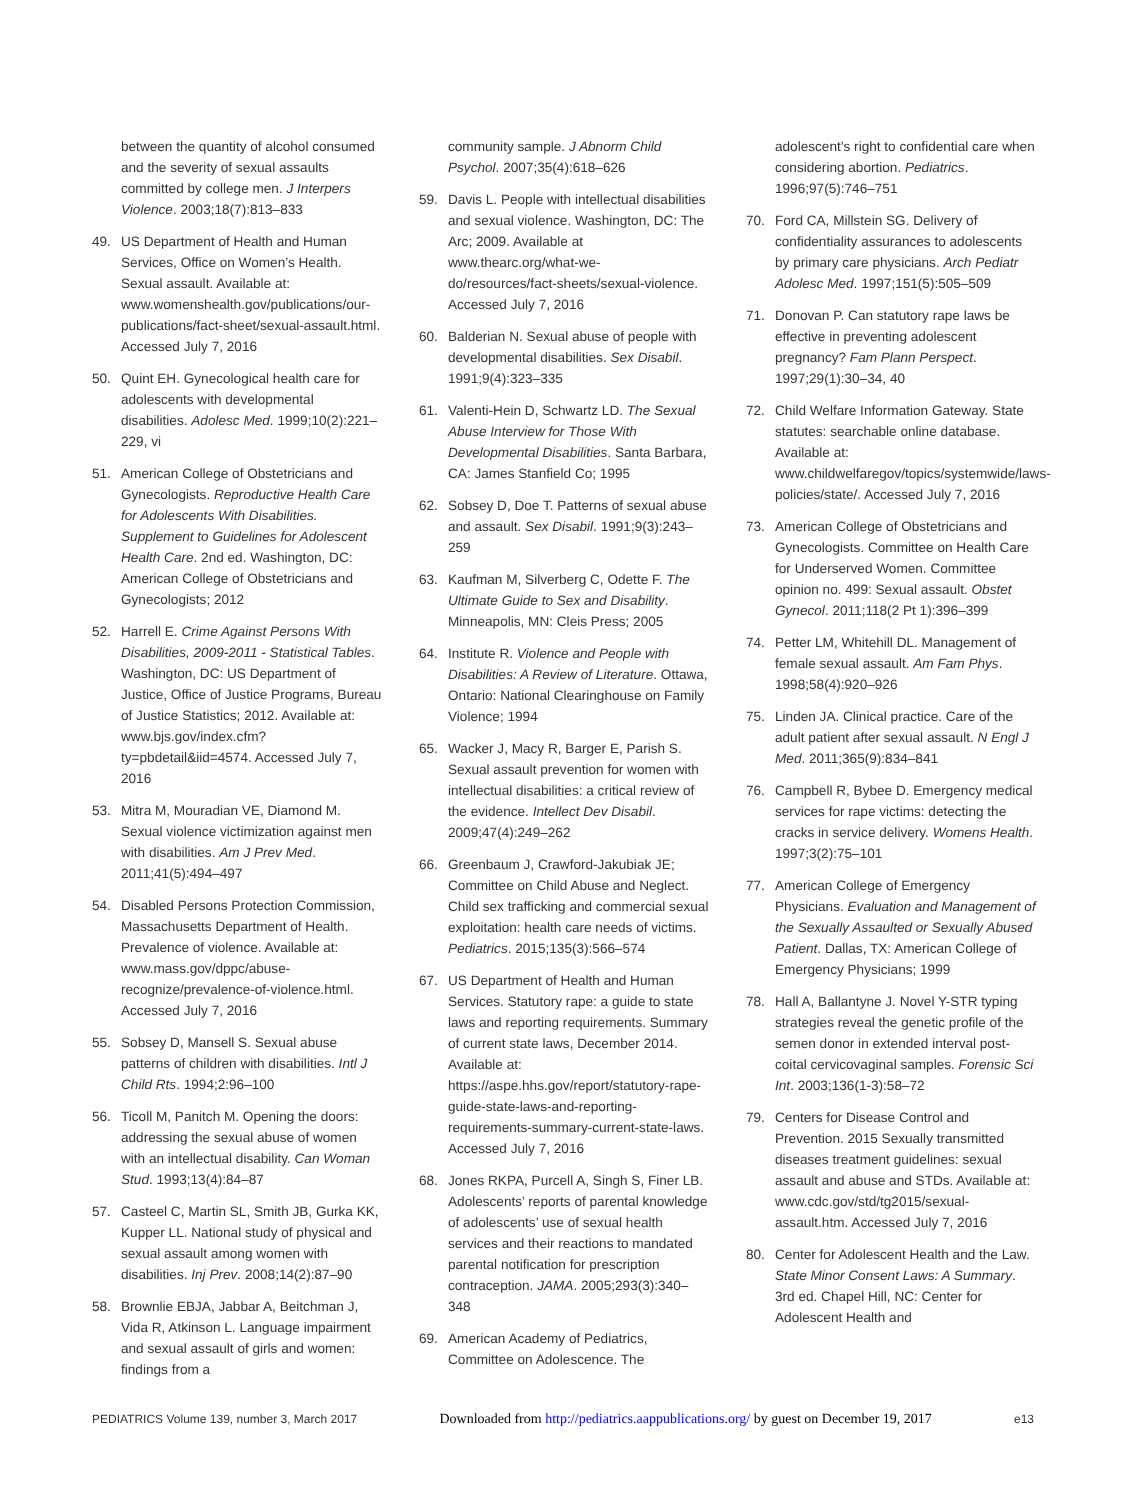between the quantity of alcohol consumed and the severity of sexual assaults committed by college men. J Interpers Violence. 2003;18(7):813–833
49. US Department of Health and Human Services, Office on Women’s Health. Sexual assault. Available at: www.womenshealth.gov/publications/our-publications/fact-sheet/sexual-assault.html. Accessed July 7, 2016
50. Quint EH. Gynecological health care for adolescents with developmental disabilities. Adolesc Med. 1999;10(2):221–229, vi
51. American College of Obstetricians and Gynecologists. Reproductive Health Care for Adolescents With Disabilities. Supplement to Guidelines for Adolescent Health Care. 2nd ed. Washington, DC: American College of Obstetricians and Gynecologists; 2012
52. Harrell E. Crime Against Persons With Disabilities, 2009-2011 - Statistical Tables. Washington, DC: US Department of Justice, Office of Justice Programs, Bureau of Justice Statistics; 2012. Available at: www.bjs.gov/index.cfm?ty=pbdetail&iid=4574. Accessed July 7, 2016
53. Mitra M, Mouradian VE, Diamond M. Sexual violence victimization against men with disabilities. Am J Prev Med. 2011;41(5):494–497
54. Disabled Persons Protection Commission, Massachusetts Department of Health. Prevalence of violence. Available at: www.mass.gov/dppc/abuse-recognize/prevalence-of-violence.html. Accessed July 7, 2016
55. Sobsey D, Mansell S. Sexual abuse patterns of children with disabilities. Intl J Child Rts. 1994;2:96–100
56. Ticoll M, Panitch M. Opening the doors: addressing the sexual abuse of women with an intellectual disability. Can Woman Stud. 1993;13(4):84–87
57. Casteel C, Martin SL, Smith JB, Gurka KK, Kupper LL. National study of physical and sexual assault among women with disabilities. Inj Prev. 2008;14(2):87–90
58. Brownlie EBJA, Jabbar A, Beitchman J, Vida R, Atkinson L. Language impairment and sexual assault of girls and women: findings from a
community sample. J Abnorm Child Psychol. 2007;35(4):618–626
59. Davis L. People with intellectual disabilities and sexual violence. Washington, DC: The Arc; 2009. Available at www.thearc.org/what-we-do/resources/fact-sheets/sexual-violence. Accessed July 7, 2016
60. Balderian N. Sexual abuse of people with developmental disabilities. Sex Disabil. 1991;9(4):323–335
61. Valenti-Hein D, Schwartz LD. The Sexual Abuse Interview for Those With Developmental Disabilities. Santa Barbara, CA: James Stanfield Co; 1995
62. Sobsey D, Doe T. Patterns of sexual abuse and assault. Sex Disabil. 1991;9(3):243–259
63. Kaufman M, Silverberg C, Odette F. The Ultimate Guide to Sex and Disability. Minneapolis, MN: Cleis Press; 2005
64. Institute R. Violence and People with Disabilities: A Review of Literature. Ottawa, Ontario: National Clearinghouse on Family Violence; 1994
65. Wacker J, Macy R, Barger E, Parish S. Sexual assault prevention for women with intellectual disabilities: a critical review of the evidence. Intellect Dev Disabil. 2009;47(4):249–262
66. Greenbaum J, Crawford-Jakubiak JE; Committee on Child Abuse and Neglect. Child sex trafficking and commercial sexual exploitation: health care needs of victims. Pediatrics. 2015;135(3):566–574
67. US Department of Health and Human Services. Statutory rape: a guide to state laws and reporting requirements. Summary of current state laws, December 2014. Available at: https://aspe.hhs.gov/report/statutory-rape-guide-state-laws-and-reporting-requirements-summary-current-state-laws. Accessed July 7, 2016
68. Jones RKPA, Purcell A, Singh S, Finer LB. Adolescents’ reports of parental knowledge of adolescents’ use of sexual health services and their reactions to mandated parental notification for prescription contraception. JAMA. 2005;293(3):340–348
69. American Academy of Pediatrics, Committee on Adolescence. The
adolescent’s right to confidential care when considering abortion. Pediatrics. 1996;97(5):746–751
70. Ford CA, Millstein SG. Delivery of confidentiality assurances to adolescents by primary care physicians. Arch Pediatr Adolesc Med. 1997;151(5):505–509
71. Donovan P. Can statutory rape laws be effective in preventing adolescent pregnancy? Fam Plann Perspect. 1997;29(1):30–34, 40
72. Child Welfare Information Gateway. State statutes: searchable online database. Available at: www.childwelfaregov/topics/systemwide/laws-policies/state/. Accessed July 7, 2016
73. American College of Obstetricians and Gynecologists. Committee on Health Care for Underserved Women. Committee opinion no. 499: Sexual assault. Obstet Gynecol. 2011;118(2 Pt 1):396–399
74. Petter LM, Whitehill DL. Management of female sexual assault. Am Fam Phys. 1998;58(4):920–926
75. Linden JA. Clinical practice. Care of the adult patient after sexual assault. N Engl J Med. 2011;365(9):834–841
76. Campbell R, Bybee D. Emergency medical services for rape victims: detecting the cracks in service delivery. Womens Health. 1997;3(2):75–101
77. American College of Emergency Physicians. Evaluation and Management of the Sexually Assaulted or Sexually Abused Patient. Dallas, TX: American College of Emergency Physicians; 1999
78. Hall A, Ballantyne J. Novel Y-STR typing strategies reveal the genetic profile of the semen donor in extended interval post-coital cervicovaginal samples. Forensic Sci Int. 2003;136(1-3):58–72
79. Centers for Disease Control and Prevention. 2015 Sexually transmitted diseases treatment guidelines: sexual assault and abuse and STDs. Available at: www.cdc.gov/std/tg2015/sexual-assault.htm. Accessed July 7, 2016
80. Center for Adolescent Health and the Law. State Minor Consent Laws: A Summary. 3rd ed. Chapel Hill, NC: Center for Adolescent Health and
PEDIATRICS Volume 139, number 3, March 2017 Downloaded from http://pediatrics.aappublications.org/ by guest on December 19, 2017 e13